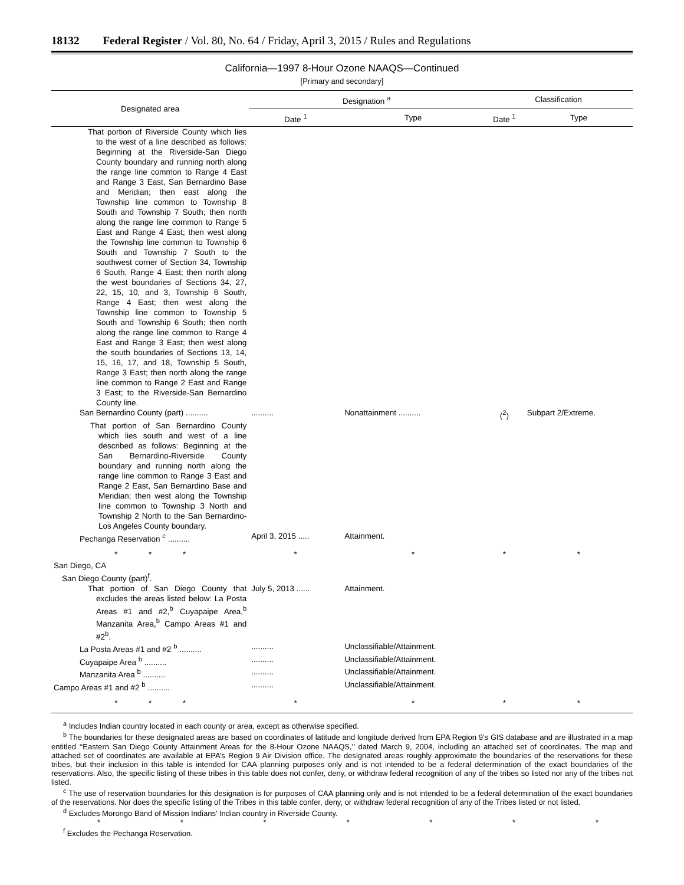18132 Federal Register / Vol. 80, No. 64 / Friday, April 3, 2015 / Rules and Regulations
California—1997 8-Hour Ozone NAAQS—Continued
[Primary and secondary]
| Designated area | Designation <sup>a</sup> | | Classification | |
| --- | --- | --- | --- | --- |
| | Date <sup>1</sup> | Type | Date <sup>1</sup> | Type |
| That portion of Riverside County which lies to the west of a line described as follows: Beginning at the Riverside-San Diego County boundary and running north along the range line common to Range 4 East and Range 3 East, San Bernardino Base and Meridian; then east along the Township line common to Township 8 South and Township 7 South; then north along the range line common to Range 5 East and Range 4 East; then west along the Township line common to Township 6 South and Township 7 South to the southwest corner of Section 34, Township 6 South, Range 4 East; then north along the west boundaries of Sections 34, 27, 22, 15, 10, and 3, Township 6 South, Range 4 East; then west along the Township line common to Township 5 South and Township 6 South; then north along the range line common to Range 4 East and Range 3 East; then west along the south boundaries of Sections 13, 14, 15, 16, 17, and 18, Township 5 South, Range 3 East; then north along the range line common to Range 2 East and Range 3 East; to the Riverside-San Bernardino County line. | | | | |
| San Bernardino County (part) .......... | .......... | Nonattainment .......... | (<sup>2</sup>) | Subpart 2/Extreme. |
| That portion of San Bernardino County which lies south and west of a line described as follows: Beginning at the San Bernardino-Riverside County boundary and running north along the range line common to Range 3 East and Range 2 East, San Bernardino Base and Meridian; then west along the Township line common to Township 3 North and Township 2 North to the San Bernardino-Los Angeles County boundary. | | | | |
| Pechanga Reservation <sup>c</sup> .......... | April 3, 2015 ..... | Attainment. | | |
| * * * | * | * | * | * |
| San Diego, CA | | | | |
| San Diego County (part)<sup>f</sup>. | | | | |
| That portion of San Diego County that excludes the areas listed below: La Posta Areas #1 and #2,<sup>b</sup> Cuyapaipe Area,<sup>b</sup> Manzanita Area,<sup>b</sup> Campo Areas #1 and #2<sup>b</sup>. | July 5, 2013 ...... | Attainment. | | |
| La Posta Areas #1 and #2 <sup>b</sup> .......... | .......... | Unclassifiable/Attainment. | | |
| Cuyapaipe Area <sup>b</sup> .......... | .......... | Unclassifiable/Attainment. | | |
| Manzanita Area <sup>b</sup> .......... | .......... | Unclassifiable/Attainment. | | |
| Campo Areas #1 and #2 <sup>b</sup> .......... | .......... | Unclassifiable/Attainment. | | |
| * * * | * | * | * | * |
<sup>a</sup> Includes Indian country located in each county or area, except as otherwise specified.
<sup>b</sup> The boundaries for these designated areas are based on coordinates of latitude and longitude derived from EPA Region 9’s GIS database and are illustrated in a map entitled ‘‘Eastern San Diego County Attainment Areas for the 8-Hour Ozone NAAQS,’’ dated March 9, 2004, including an attached set of coordinates. The map and attached set of coordinates are available at EPA’s Region 9 Air Division office. The designated areas roughly approximate the boundaries of the reservations for these tribes, but their inclusion in this table is intended for CAA planning purposes only and is not intended to be a federal determination of the exact boundaries of the reservations. Also, the specific listing of these tribes in this table does not confer, deny, or withdraw federal recognition of any of the tribes so listed nor any of the tribes not listed.
<sup>c</sup> The use of reservation boundaries for this designation is for purposes of CAA planning only and is not intended to be a federal determination of the exact boundaries of the reservations. Nor does the specific listing of the Tribes in this table confer, deny, or withdraw federal recognition of any of the Tribes listed or not listed.
<sup>d</sup> Excludes Morongo Band of Mission Indians’ Indian country in Riverside County.
* * * * * * *
<sup>f</sup> Excludes the Pechanga Reservation.